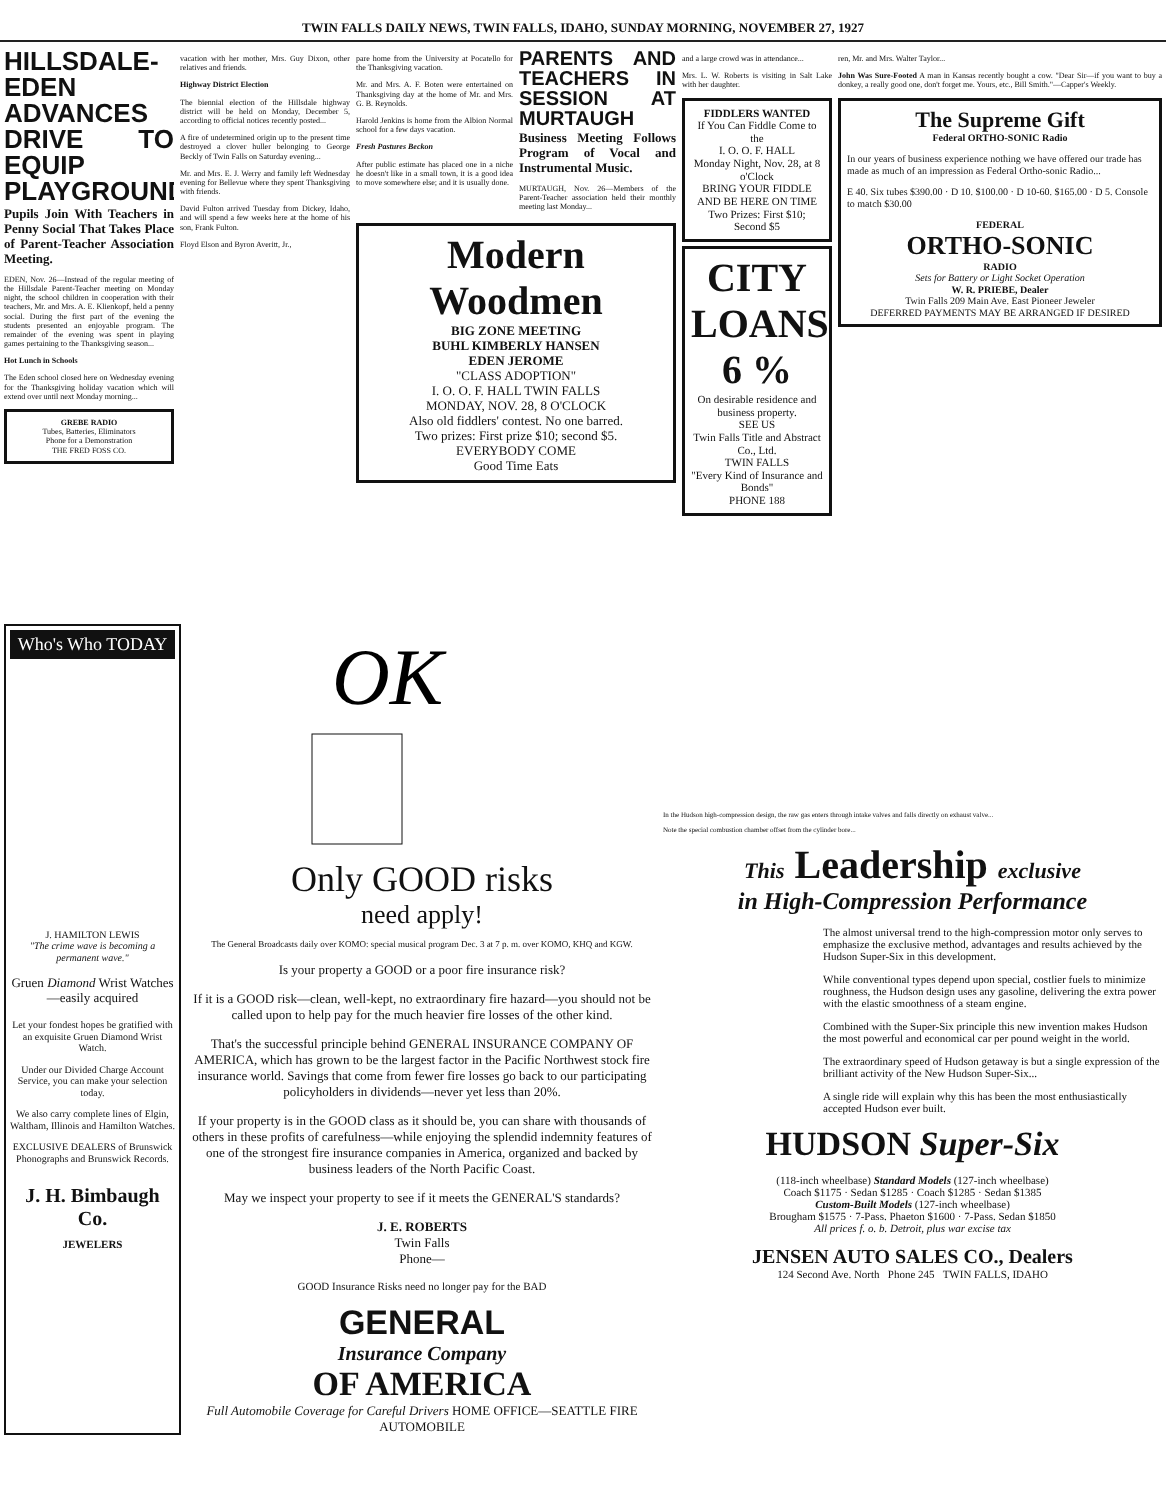TWIN FALLS DAILY NEWS, TWIN FALLS, IDAHO, SUNDAY MORNING, NOVEMBER 27, 1927
HILLSDALE-EDEN ADVANCES DRIVE TO EQUIP PLAYGROUND
Pupils Join With Teachers in Penny Social That Takes Place of Parent-Teacher Association Meeting.
EDEN, Nov. 26—Instead of the regular meeting of the Hillsdale Parent-Teacher meeting on Monday night, the school children in cooperation with their teachers, Mr. and Mrs. A. E. Klienkopf, held a penny social. During the first part of the evening the students presented an enjoyable program. The remainder of the evening was spent in playing games pertaining to the Thanksgiving season...
Hot Lunch in Schools
The Eden school closed here on Wednesday evening for the Thanksgiving holiday vacation which will extend over until next Monday morning...
GREBE RADIO
Tubes, Batteries, Eliminators
Phone for a Demonstration
THE FRED FOSS CO.
vacation with her mother, Mrs. Guy Dixon, other relatives and friends.
Highway District Election
The biennial election of the Hillsdale highway district will be held on Monday, December 5, according to official notices recently posted...
A fire of undetermined origin up to the present time destroyed a clover huller belonging to George Beckly of Twin Falls on Saturday evening...
Mr. and Mrs. E. J. Werry and family left Wednesday evening for Bellevue where they spent Thanksgiving with friends.
David Fulton arrived Tuesday from Dickey, Idaho, and will spend a few weeks here at the home of his son, Frank Fulton.
Floyd Elson and Byron Averitt, Jr.,
pare home from the University at Pocatello for the Thanksgiving vacation.
Mr. and Mrs. A. F. Boten were entertained on Thanksgiving day at the home of Mr. and Mrs. G. B. Reynolds.
Harold Jenkins is home from the Albion Normal school for a few days vacation.
Fresh Pastures Beckon
After public estimate has placed one in a niche he doesn't like in a small town, it is a good idea to move somewhere else; and it is usually done.
PARENTS AND TEACHERS IN SESSION AT MURTAUGH
Business Meeting Follows Program of Vocal and Instrumental Music.
MURTAUGH, Nov. 26—Members of the Parent-Teacher association held their monthly meeting last Monday...
Modern Woodmen
BIG ZONE MEETING
BUHL KIMBERLY HANSEN
EDEN JEROME
"CLASS ADOPTION"
I. O. O. F. HALL TWIN FALLS
MONDAY, NOV. 28, 8 O'CLOCK
Also old fiddlers' contest. No one barred.
Two prizes: First prize $10; second $5.
EVERYBODY COME
Good Time Eats
and a large crowd was in attendance...
Mrs. L. W. Roberts is visiting in Salt Lake with her daughter.
FIDDLERS WANTED
If You Can Fiddle Come to the
I. O. O. F. HALL
Monday Night, Nov. 28, at 8 o'Clock
BRING YOUR FIDDLE AND BE HERE ON TIME
Two Prizes: First $10; Second $5
CITY LOANS
6 %
On desirable residence and business property.
SEE US
Twin Falls Title and Abstract Co., Ltd.
TWIN FALLS
"Every Kind of Insurance and Bonds"
PHONE 188
ren, Mr. and Mrs. Walter Taylor...
John Was Sure-Footed A man in Kansas recently bought a cow. "Dear Sir—if you want to buy a donkey, a really good one, don't forget me. Yours, etc., Bill Smith."—Capper's Weekly.
The Supreme Gift
Federal ORTHO-SONIC Radio
In our years of business experience nothing we have offered our trade has made as much of an impression as Federal Ortho-sonic Radio...
E 40. Six tubes $390.00 · D 10. $100.00 · D 10-60. $165.00 · D 5. Console to match $30.00
FEDERAL
ORTHO-SONIC
RADIO
Sets for Battery or Light Socket Operation
W. R. PRIEBE, Dealer
Twin Falls 209 Main Ave. East Pioneer Jeweler
DEFERRED PAYMENTS MAY BE ARRANGED IF DESIRED
Who's Who TODAY
J. HAMILTON LEWIS
"The crime wave is becoming a permanent wave."
Gruen Diamond Wrist Watches—easily acquired
Let your fondest hopes be gratified with an exquisite Gruen Diamond Wrist Watch.
Under our Divided Charge Account Service, you can make your selection today.
We also carry complete lines of Elgin, Waltham, Illinois and Hamilton Watches.
EXCLUSIVE DEALERS of Brunswick Phonographs and Brunswick Records.
J. H. Bimbaugh Co.
JEWELERS
OK
Only GOOD risks
need apply!
The General Broadcasts daily over KOMO: special musical program Dec. 3 at 7 p. m. over KOMO, KHQ and KGW.
Is your property a GOOD or a poor fire insurance risk?
If it is a GOOD risk—clean, well-kept, no extraordinary fire hazard—you should not be called upon to help pay for the much heavier fire losses of the other kind.
That's the successful principle behind GENERAL INSURANCE COMPANY OF AMERICA, which has grown to be the largest factor in the Pacific Northwest stock fire insurance world. Savings that come from fewer fire losses go back to our participating policyholders in dividends—never yet less than 20%.
If your property is in the GOOD class as it should be, you can share with thousands of others in these profits of carefulness—while enjoying the splendid indemnity features of one of the strongest fire insurance companies in America, organized and backed by business leaders of the North Pacific Coast.
May we inspect your property to see if it meets the GENERAL'S standards?
J. E. ROBERTS
Twin Falls
Phone—
GOOD Insurance Risks need no longer pay for the BAD
GENERAL
Insurance Company
OF AMERICA
Full Automobile Coverage for Careful Drivers HOME OFFICE—SEATTLE FIRE AUTOMOBILE
In the Hudson high-compression design, the raw gas enters through intake valves and falls directly on exhaust valve...
Note the special combustion chamber offset from the cylinder bore...
This Leadership exclusive
in High-Compression Performance
The almost universal trend to the high-compression motor only serves to emphasize the exclusive method, advantages and results achieved by the Hudson Super-Six in this development.
While conventional types depend upon special, costlier fuels to minimize roughness, the Hudson design uses any gasoline, delivering the extra power with the elastic smoothness of a steam engine.
Combined with the Super-Six principle this new invention makes Hudson the most powerful and economical car per pound weight in the world.
The extraordinary speed of Hudson getaway is but a single expression of the brilliant activity of the New Hudson Super-Six...
A single ride will explain why this has been the most enthusiastically accepted Hudson ever built.
HUDSON Super-Six
(118-inch wheelbase) Standard Models (127-inch wheelbase)
Coach $1175 · Sedan $1285 · Coach $1285 · Sedan $1385
Custom-Built Models (127-inch wheelbase)
Brougham $1575 · 7-Pass. Phaeton $1600 · 7-Pass. Sedan $1850
All prices f. o. b. Detroit, plus war excise tax
JENSEN AUTO SALES CO., Dealers
124 Second Ave. North Phone 245 TWIN FALLS, IDAHO